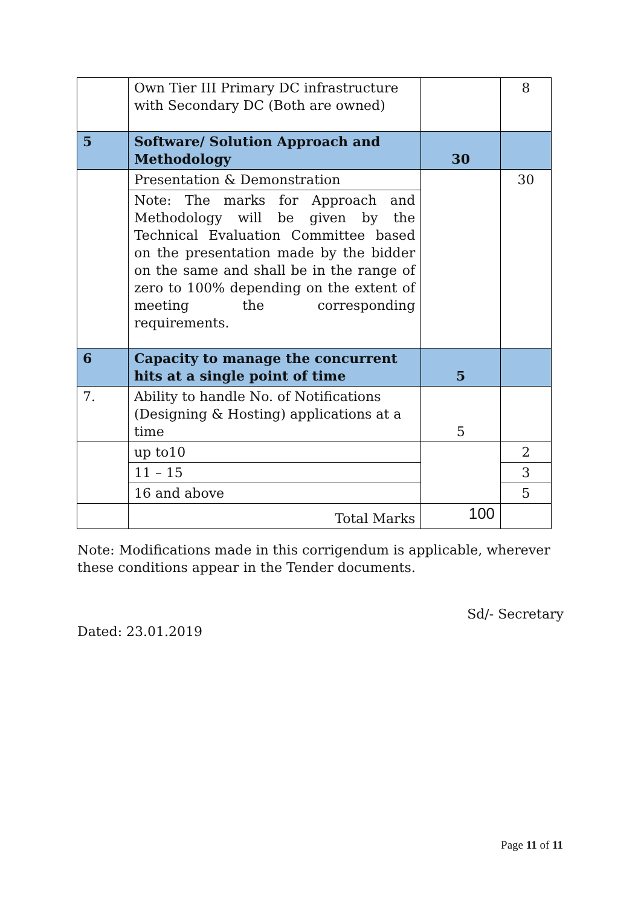| | Own Tier III Primary DC infrastructure with Secondary DC (Both are owned) | | 8 |
| 5 | Software/ Solution Approach and Methodology | 30 | |
| | Presentation & Demonstration | | 30 |
| | Note: The marks for Approach and Methodology will be given by the Technical Evaluation Committee based on the presentation made by the bidder on the same and shall be in the range of zero to 100% depending on the extent of meeting the corresponding requirements. | | |
| 6 | Capacity to manage the concurrent hits at a single point of time | 5 | |
| 7. | Ability to handle No. of Notifications (Designing & Hosting) applications at a time | 5 | |
| | up to10 | | 2 |
| | 11 – 15 | | 3 |
| | 16 and above | | 5 |
| | Total Marks | 100 | |
Note: Modifications made in this corrigendum is applicable, wherever these conditions appear in the Tender documents.
Sd/- Secretary
Dated: 23.01.2019
Page 11 of 11